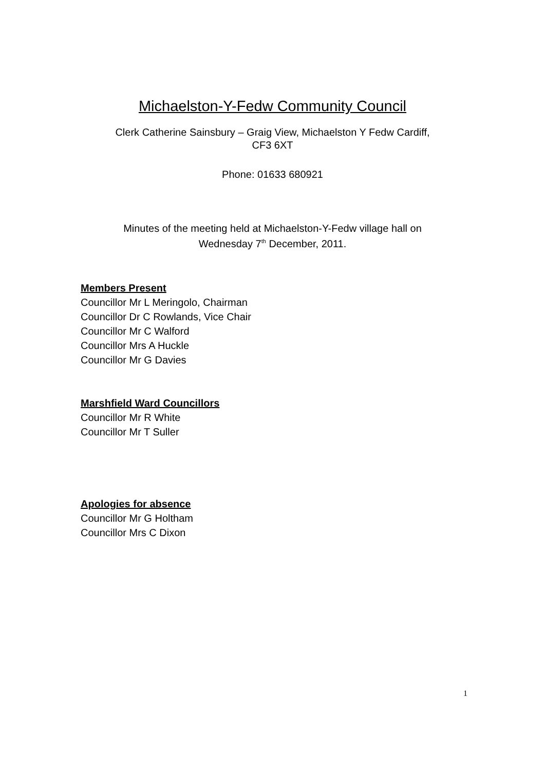Michaelston-Y-Fedw Community Council
Clerk Catherine Sainsbury – Graig View, Michaelston Y Fedw Cardiff,
CF3 6XT
Phone: 01633 680921
Minutes of the meeting held at Michaelston-Y-Fedw village hall on
Wednesday 7<sup>th</sup> December, 2011.
Members Present
Councillor Mr L Meringolo, Chairman
Councillor Dr C Rowlands, Vice Chair
Councillor Mr C Walford
Councillor Mrs A Huckle
Councillor Mr G Davies
Marshfield Ward Councillors
Councillor Mr R White
Councillor Mr T Suller
Apologies for absence
Councillor Mr G Holtham
Councillor Mrs C Dixon
1